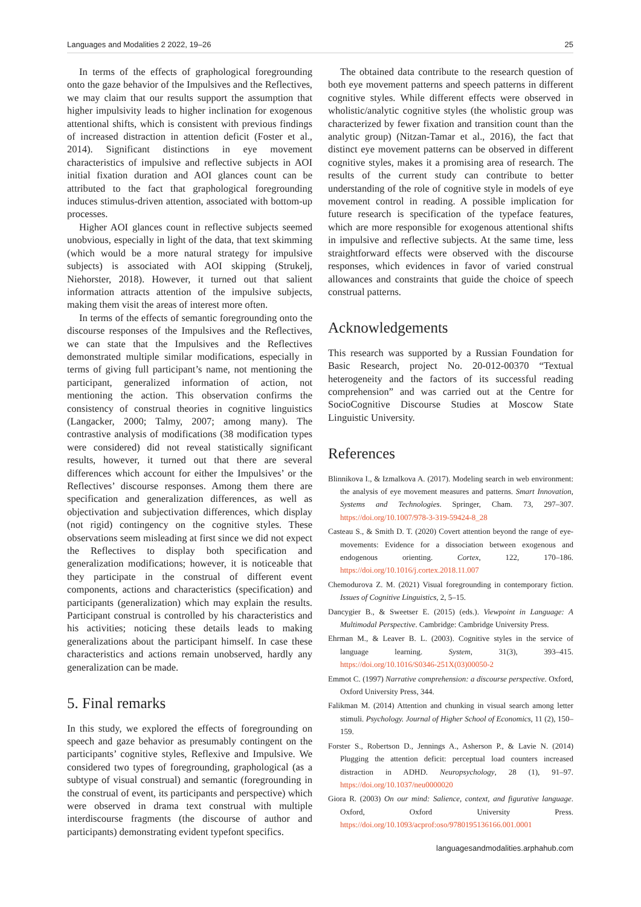Languages and Modalities 2 2022, 19–26 25
In terms of the effects of graphological foregrounding onto the gaze behavior of the Impulsives and the Reflectives, we may claim that our results support the assumption that higher impulsivity leads to higher inclination for exogenous attentional shifts, which is consistent with previous findings of increased distraction in attention deficit (Foster et al., 2014). Significant distinctions in eye movement characteristics of impulsive and reflective subjects in AOI initial fixation duration and AOI glances count can be attributed to the fact that graphological foregrounding induces stimulus-driven attention, associated with bottom-up processes.
Higher AOI glances count in reflective subjects seemed unobvious, especially in light of the data, that text skimming (which would be a more natural strategy for impulsive subjects) is associated with AOI skipping (Strukelj, Niehorster, 2018). However, it turned out that salient information attracts attention of the impulsive subjects, making them visit the areas of interest more often.
In terms of the effects of semantic foregrounding onto the discourse responses of the Impulsives and the Reflectives, we can state that the Impulsives and the Reflectives demonstrated multiple similar modifications, especially in terms of giving full participant’s name, not mentioning the participant, generalized information of action, not mentioning the action. This observation confirms the consistency of construal theories in cognitive linguistics (Langacker, 2000; Talmy, 2007; among many). The contrastive analysis of modifications (38 modification types were considered) did not reveal statistically significant results, however, it turned out that there are several differences which account for either the Impulsives’ or the Reflectives’ discourse responses. Among them there are specification and generalization differences, as well as objectivation and subjectivation differences, which display (not rigid) contingency on the cognitive styles. These observations seem misleading at first since we did not expect the Reflectives to display both specification and generalization modifications; however, it is noticeable that they participate in the construal of different event components, actions and characteristics (specification) and participants (generalization) which may explain the results. Participant construal is controlled by his characteristics and his activities; noticing these details leads to making generalizations about the participant himself. In case these characteristics and actions remain unobserved, hardly any generalization can be made.
5. Final remarks
In this study, we explored the effects of foregrounding on speech and gaze behavior as presumably contingent on the participants’ cognitive styles, Reflexive and Impulsive. We considered two types of foregrounding, graphological (as a subtype of visual construal) and semantic (foregrounding in the construal of event, its participants and perspective) which were observed in drama text construal with multiple interdiscourse fragments (the discourse of author and participants) demonstrating evident typefont specifics.
The obtained data contribute to the research question of both eye movement patterns and speech patterns in different cognitive styles. While different effects were observed in wholistic/analytic cognitive styles (the wholistic group was characterized by fewer fixation and transition count than the analytic group) (Nitzan-Tamar et al., 2016), the fact that distinct eye movement patterns can be observed in different cognitive styles, makes it a promising area of research. The results of the current study can contribute to better understanding of the role of cognitive style in models of eye movement control in reading. A possible implication for future research is specification of the typeface features, which are more responsible for exogenous attentional shifts in impulsive and reflective subjects. At the same time, less straightforward effects were observed with the discourse responses, which evidences in favor of varied construal allowances and constraints that guide the choice of speech construal patterns.
Acknowledgements
This research was supported by a Russian Foundation for Basic Research, project No. 20-012-00370 “Textual heterogeneity and the factors of its successful reading comprehension” and was carried out at the Centre for SocioCognitive Discourse Studies at Moscow State Linguistic University.
References
Blinnikova I., & Izmalkova A. (2017). Modeling search in web environment: the analysis of eye movement measures and patterns. Smart Innovation, Systems and Technologies. Springer, Cham. 73, 297–307. https://doi.org/10.1007/978-3-319-59424-8_28
Casteau S., & Smith D. T. (2020) Covert attention beyond the range of eye-movements: Evidence for a dissociation between exogenous and endogenous orienting. Cortex, 122, 170–186. https://doi.org/10.1016/j.cortex.2018.11.007
Chemodurova Z. M. (2021) Visual foregrounding in contemporary fiction. Issues of Cognitive Linguistics, 2, 5–15.
Dancygier B., & Sweetser E. (2015) (eds.). Viewpoint in Language: A Multimodal Perspective. Cambridge: Cambridge University Press.
Ehrman M., & Leaver B. L. (2003). Cognitive styles in the service of language learning. System, 31(3), 393–415. https://doi.org/10.1016/S0346-251X(03)00050-2
Emmot C. (1997) Narrative comprehension: a discourse perspective. Oxford, Oxford University Press, 344.
Falikman M. (2014) Attention and chunking in visual search among letter stimuli. Psychology. Journal of Higher School of Economics, 11 (2), 150–159.
Forster S., Robertson D., Jennings A., Asherson P., & Lavie N. (2014) Plugging the attention deficit: perceptual load counters increased distraction in ADHD. Neuropsychology, 28 (1), 91–97. https://doi.org/10.1037/neu0000020
Giora R. (2003) On our mind: Salience, context, and figurative language. Oxford, Oxford University Press. https://doi.org/10.1093/acprof:oso/9780195136166.001.0001
languagesandmodalities.arphahub.com